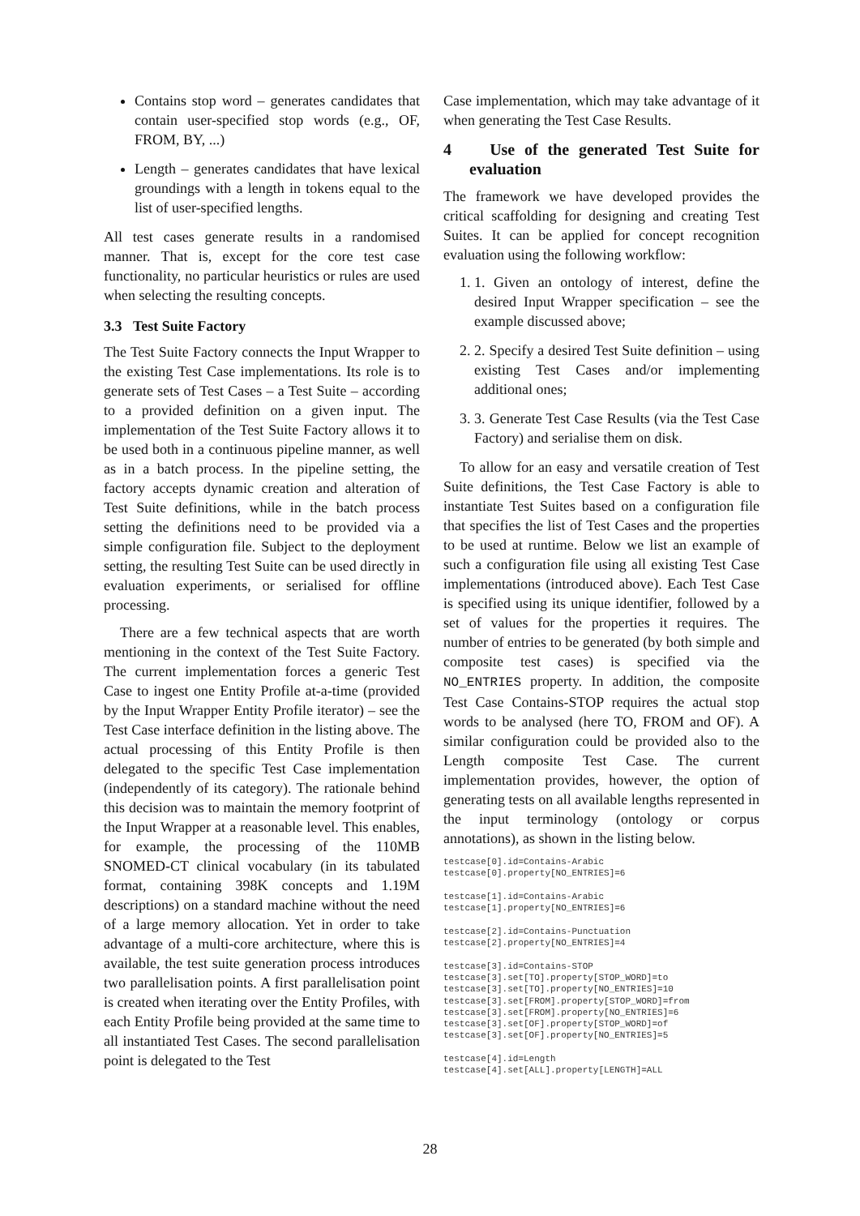Contains stop word – generates candidates that contain user-specified stop words (e.g., OF, FROM, BY, ...)
Length – generates candidates that have lexical groundings with a length in tokens equal to the list of user-specified lengths.
All test cases generate results in a randomised manner. That is, except for the core test case functionality, no particular heuristics or rules are used when selecting the resulting concepts.
3.3 Test Suite Factory
The Test Suite Factory connects the Input Wrapper to the existing Test Case implementations. Its role is to generate sets of Test Cases – a Test Suite – according to a provided definition on a given input. The implementation of the Test Suite Factory allows it to be used both in a continuous pipeline manner, as well as in a batch process. In the pipeline setting, the factory accepts dynamic creation and alteration of Test Suite definitions, while in the batch process setting the definitions need to be provided via a simple configuration file. Subject to the deployment setting, the resulting Test Suite can be used directly in evaluation experiments, or serialised for offline processing.
There are a few technical aspects that are worth mentioning in the context of the Test Suite Factory. The current implementation forces a generic Test Case to ingest one Entity Profile at-a-time (provided by the Input Wrapper Entity Profile iterator) – see the Test Case interface definition in the listing above. The actual processing of this Entity Profile is then delegated to the specific Test Case implementation (independently of its category). The rationale behind this decision was to maintain the memory footprint of the Input Wrapper at a reasonable level. This enables, for example, the processing of the 110MB SNOMED-CT clinical vocabulary (in its tabulated format, containing 398K concepts and 1.19M descriptions) on a standard machine without the need of a large memory allocation. Yet in order to take advantage of a multi-core architecture, where this is available, the test suite generation process introduces two parallelisation points. A first parallelisation point is created when iterating over the Entity Profiles, with each Entity Profile being provided at the same time to all instantiated Test Cases. The second parallelisation point is delegated to the Test
Case implementation, which may take advantage of it when generating the Test Case Results.
4 Use of the generated Test Suite for evaluation
The framework we have developed provides the critical scaffolding for designing and creating Test Suites. It can be applied for concept recognition evaluation using the following workflow:
1. 1. Given an ontology of interest, define the desired Input Wrapper specification – see the example discussed above;
2. 2. Specify a desired Test Suite definition – using existing Test Cases and/or implementing additional ones;
3. 3. Generate Test Case Results (via the Test Case Factory) and serialise them on disk.
To allow for an easy and versatile creation of Test Suite definitions, the Test Case Factory is able to instantiate Test Suites based on a configuration file that specifies the list of Test Cases and the properties to be used at runtime. Below we list an example of such a configuration file using all existing Test Case implementations (introduced above). Each Test Case is specified using its unique identifier, followed by a set of values for the properties it requires. The number of entries to be generated (by both simple and composite test cases) is specified via the NO_ENTRIES property. In addition, the composite Test Case Contains-STOP requires the actual stop words to be analysed (here TO, FROM and OF). A similar configuration could be provided also to the Length composite Test Case. The current implementation provides, however, the option of generating tests on all available lengths represented in the input terminology (ontology or corpus annotations), as shown in the listing below.
testcase[0].id=Contains-Arabic
testcase[0].property[NO_ENTRIES]=6

testcase[1].id=Contains-Arabic
testcase[1].property[NO_ENTRIES]=6

testcase[2].id=Contains-Punctuation
testcase[2].property[NO_ENTRIES]=4

testcase[3].id=Contains-STOP
testcase[3].set[TO].property[STOP_WORD]=to
testcase[3].set[TO].property[NO_ENTRIES]=10
testcase[3].set[FROM].property[STOP_WORD]=from
testcase[3].set[FROM].property[NO_ENTRIES]=6
testcase[3].set[OF].property[STOP_WORD]=of
testcase[3].set[OF].property[NO_ENTRIES]=5

testcase[4].id=Length
testcase[4].set[ALL].property[LENGTH]=ALL
28